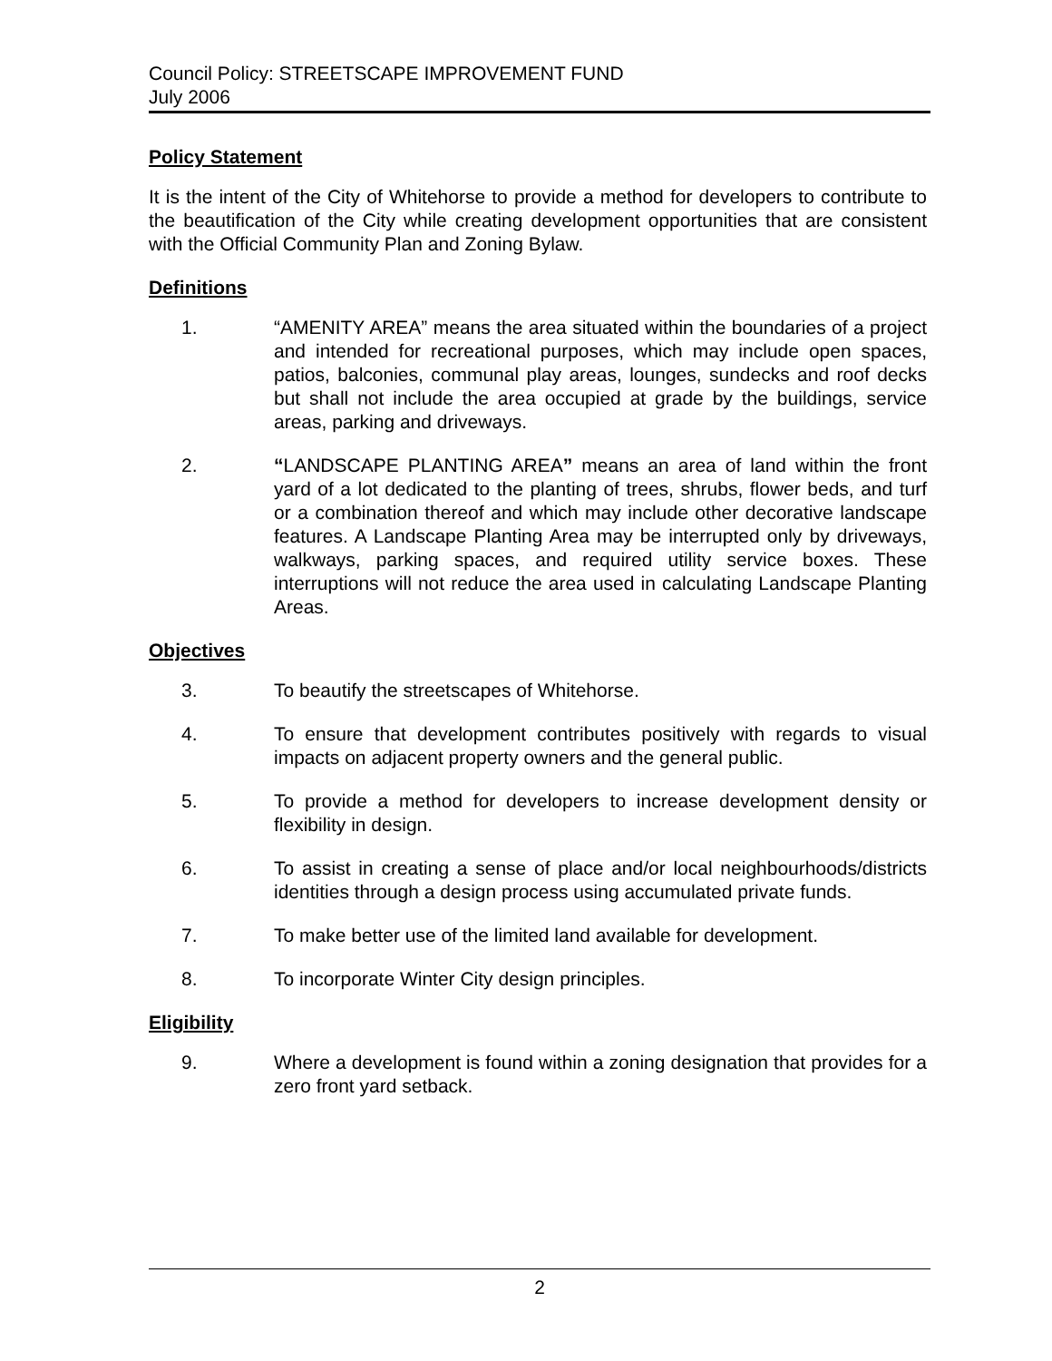Council Policy: STREETSCAPE IMPROVEMENT FUND
July 2006
Policy Statement
It is the intent of the City of Whitehorse to provide a method for developers to contribute to the beautification of the City while creating development opportunities that are consistent with the Official Community Plan and Zoning Bylaw.
Definitions
1. “AMENITY AREA” means the area situated within the boundaries of a project and intended for recreational purposes, which may include open spaces, patios, balconies, communal play areas, lounges, sundecks and roof decks but shall not include the area occupied at grade by the buildings, service areas, parking and driveways.
2. “LANDSCAPE PLANTING AREA” means an area of land within the front yard of a lot dedicated to the planting of trees, shrubs, flower beds, and turf or a combination thereof and which may include other decorative landscape features. A Landscape Planting Area may be interrupted only by driveways, walkways, parking spaces, and required utility service boxes. These interruptions will not reduce the area used in calculating Landscape Planting Areas.
Objectives
3. To beautify the streetscapes of Whitehorse.
4. To ensure that development contributes positively with regards to visual impacts on adjacent property owners and the general public.
5. To provide a method for developers to increase development density or flexibility in design.
6. To assist in creating a sense of place and/or local neighbourhoods/districts identities through a design process using accumulated private funds.
7. To make better use of the limited land available for development.
8. To incorporate Winter City design principles.
Eligibility
9. Where a development is found within a zoning designation that provides for a zero front yard setback.
2